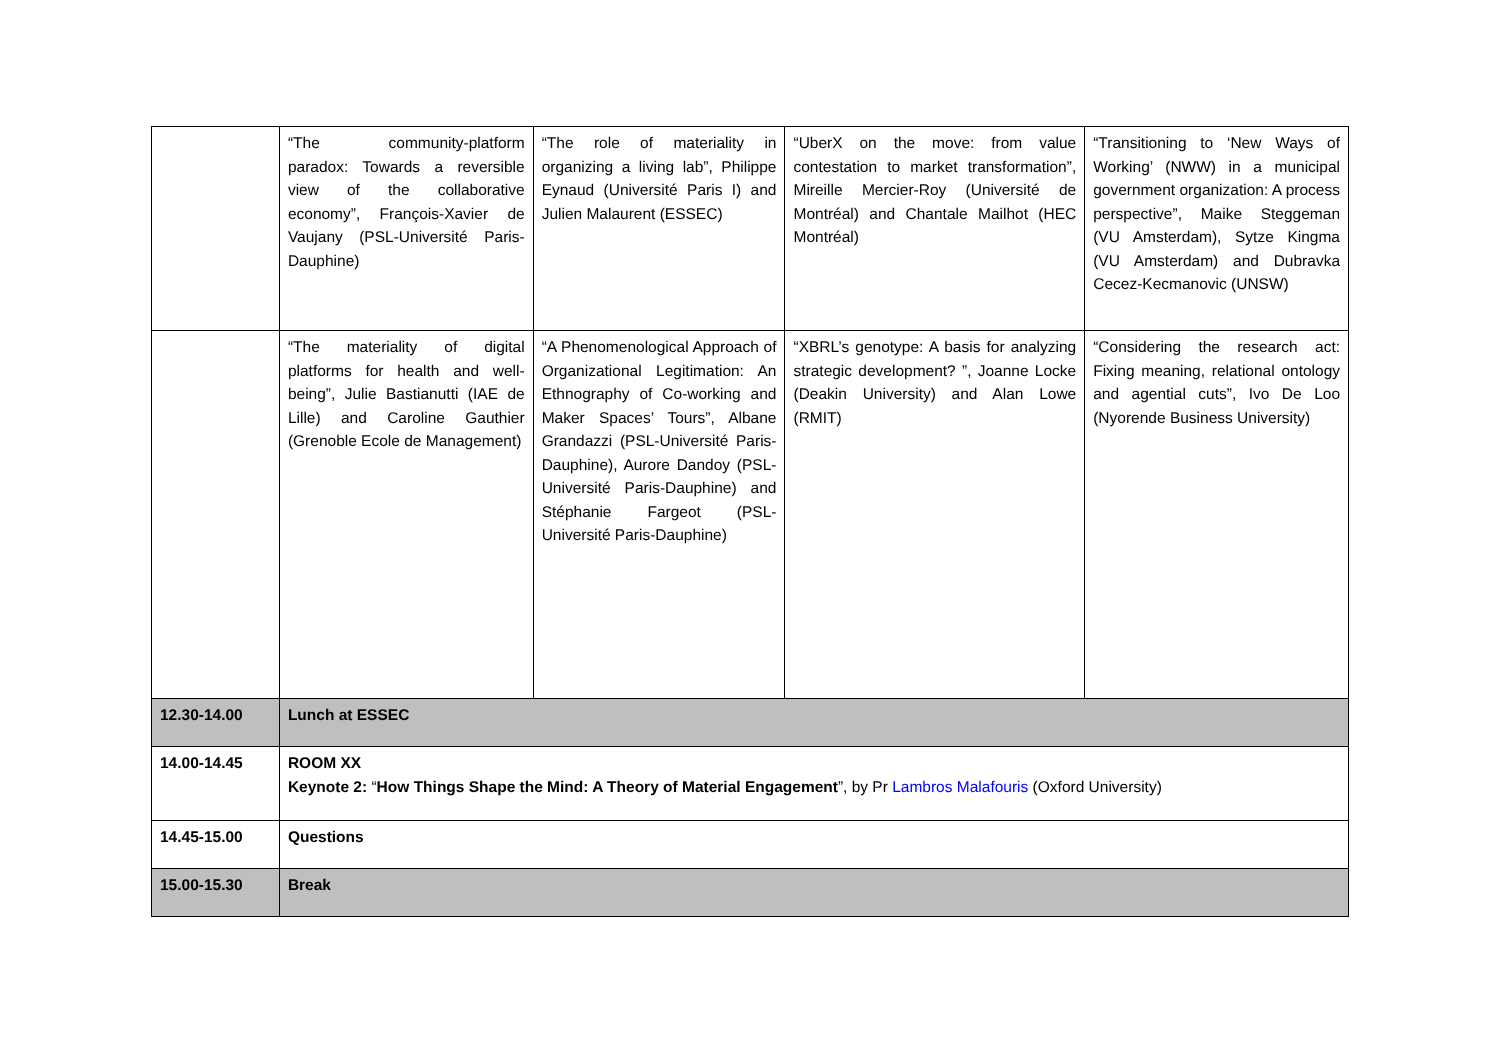| | “The community-platform paradox: Towards a reversible view of the collaborative economy”, François-Xavier de Vaujany (PSL-Université Paris-Dauphine) | “The role of materiality in organizing a living lab”, Philippe Eynaud (Université Paris I) and Julien Malaurent (ESSEC) | “UberX on the move: from value contestation to market transformation”, Mireille Mercier-Roy (Université de Montréal) and Chantale Mailhot (HEC Montréal) | “Transitioning to ‘New Ways of Working’ (NWW) in a municipal government organization: A process perspective”, Maike Steggeman (VU Amsterdam), Sytze Kingma (VU Amsterdam) and Dubravka Cecez-Kecmanovic (UNSW) |
| | “The materiality of digital platforms for health and well-being”, Julie Bastianutti (IAE de Lille) and Caroline Gauthier (Grenoble Ecole de Management) | “A Phenomenological Approach of Organizational Legitimation: An Ethnography of Co-working and Maker Spaces’ Tours”, Albane Grandazzi (PSL-Université Paris-Dauphine), Aurore Dandoy (PSL-Université Paris-Dauphine) and Stéphanie Fargeot (PSL-Université Paris-Dauphine) | “XBRL’s genotype: A basis for analyzing strategic development? ”, Joanne Locke (Deakin University) and Alan Lowe (RMIT) | “Considering the research act: Fixing meaning, relational ontology and agential cuts”, Ivo De Loo (Nyorende Business University) |
| 12.30-14.00 | Lunch at ESSEC | | | |
| 14.00-14.45 | ROOM XX Keynote 2: “ How Things Shape the Mind: A Theory of Material Engagement ”, by Pr Lambros Malafouris (Oxford University) | | | |
| 14.45-15.00 | Questions | | | |
| 15.00-15.30 | Break | | | |